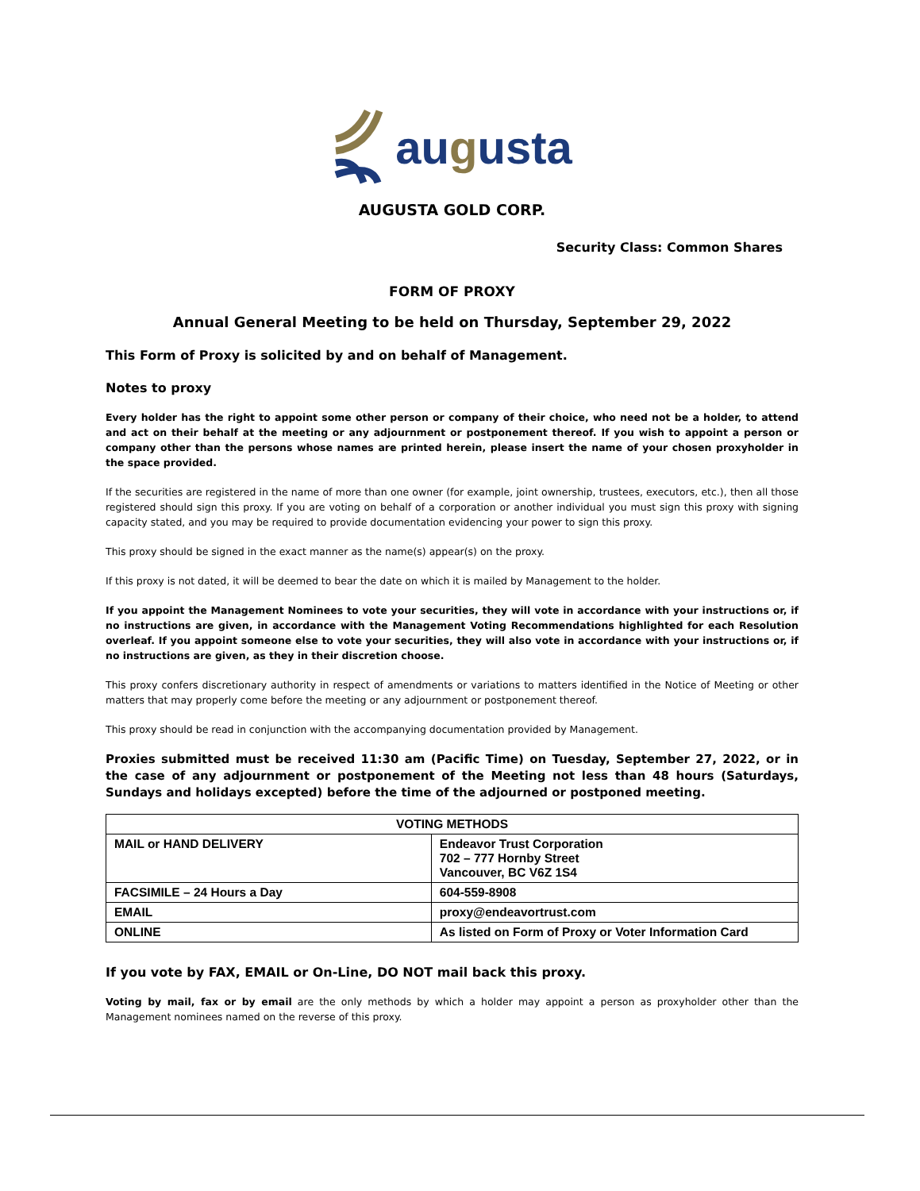augusta
AUGUSTA GOLD CORP.
Security Class: Common Shares
FORM OF PROXY
Annual General Meeting to be held on Thursday, September 29, 2022
This Form of Proxy is solicited by and on behalf of Management.
Notes to proxy
Every holder has the right to appoint some other person or company of their choice, who need not be a holder, to attend and act on their behalf at the meeting or any adjournment or postponement thereof. If you wish to appoint a person or company other than the persons whose names are printed herein, please insert the name of your chosen proxyholder in the space provided.
If the securities are registered in the name of more than one owner (for example, joint ownership, trustees, executors, etc.), then all those registered should sign this proxy. If you are voting on behalf of a corporation or another individual you must sign this proxy with signing capacity stated, and you may be required to provide documentation evidencing your power to sign this proxy.
This proxy should be signed in the exact manner as the name(s) appear(s) on the proxy.
If this proxy is not dated, it will be deemed to bear the date on which it is mailed by Management to the holder.
If you appoint the Management Nominees to vote your securities, they will vote in accordance with your instructions or, if no instructions are given, in accordance with the Management Voting Recommendations highlighted for each Resolution overleaf. If you appoint someone else to vote your securities, they will also vote in accordance with your instructions or, if no instructions are given, as they in their discretion choose.
This proxy confers discretionary authority in respect of amendments or variations to matters identified in the Notice of Meeting or other matters that may properly come before the meeting or any adjournment or postponement thereof.
This proxy should be read in conjunction with the accompanying documentation provided by Management.
Proxies submitted must be received 11:30 am (Pacific Time) on Tuesday, September 27, 2022, or in the case of any adjournment or postponement of the Meeting not less than 48 hours (Saturdays, Sundays and holidays excepted) before the time of the adjourned or postponed meeting.
| VOTING METHODS | |
| --- | --- |
| MAIL or HAND DELIVERY | Endeavor Trust Corporation 702 – 777 Hornby Street Vancouver, BC V6Z 1S4 |
| FACSIMILE – 24 Hours a Day | 604-559-8908 |
| EMAIL | proxy@endeavortrust.com |
| ONLINE | As listed on Form of Proxy or Voter Information Card |
If you vote by FAX, EMAIL or On-Line, DO NOT mail back this proxy.
Voting by mail, fax or by email are the only methods by which a holder may appoint a person as proxyholder other than the Management nominees named on the reverse of this proxy.